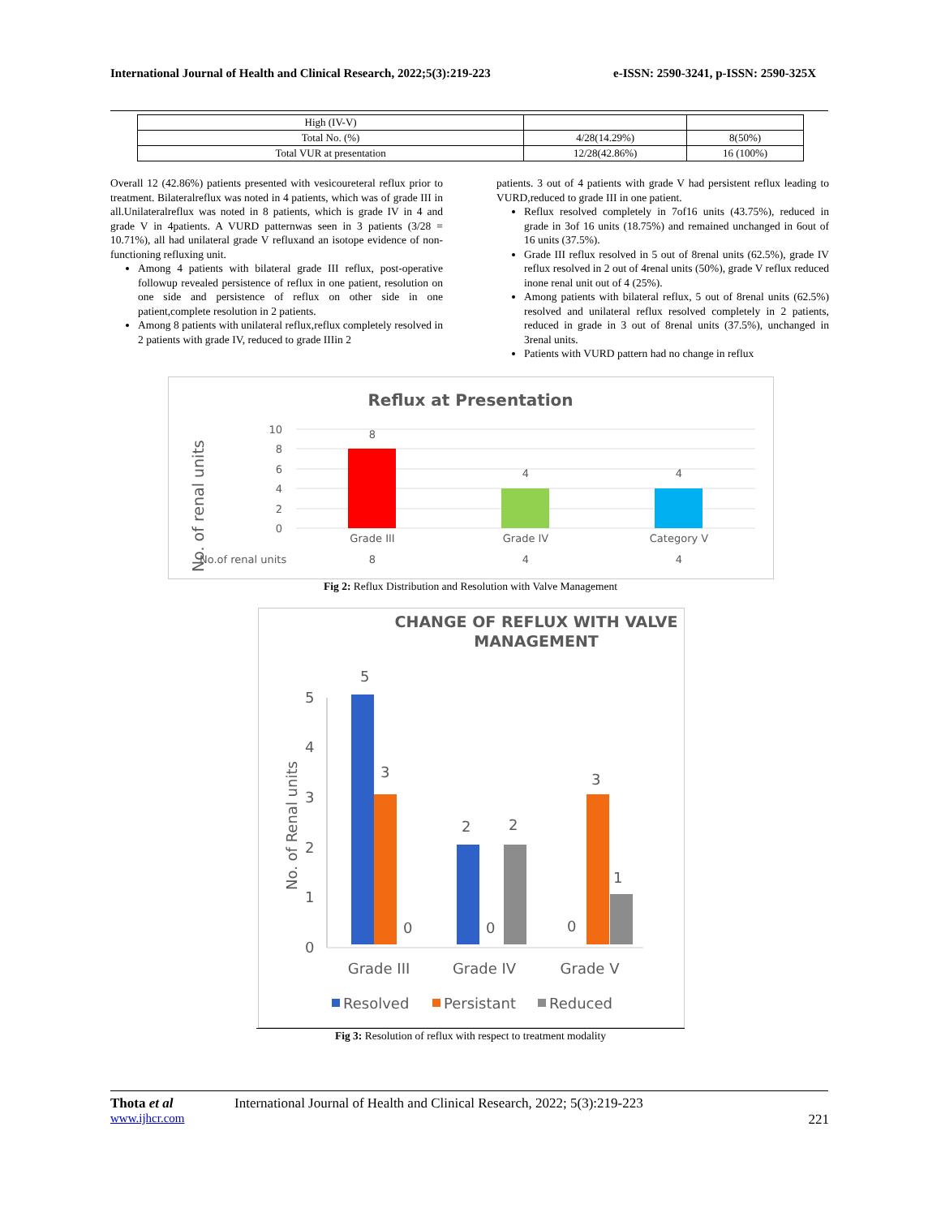International Journal of Health and Clinical Research, 2022;5(3):219-223 e-ISSN: 2590-3241, p-ISSN: 2590-325X
| High (IV-V) | | |
| Total No. (%) | 4/28(14.29%) | 8(50%) |
| Total VUR at presentation | 12/28(42.86%) | 16 (100%) |
Overall 12 (42.86%) patients presented with vesicoureteral reflux prior to treatment. Bilateralreflux was noted in 4 patients, which was of grade III in all.Unilateralreflux was noted in 8 patients, which is grade IV in 4 and grade V in 4patients. A VURD patternwas seen in 3 patients (3/28 = 10.71%), all had unilateral grade V refluxand an isotope evidence of non-functioning refluxing unit.
Among 4 patients with bilateral grade III reflux, post-operative followup revealed persistence of reflux in one patient, resolution on one side and persistence of reflux on other side in one patient,complete resolution in 2 patients.
Among 8 patients with unilateral reflux,reflux completely resolved in 2 patients with grade IV, reduced to grade IIIin 2
patients. 3 out of 4 patients with grade V had persistent reflux leading to VURD,reduced to grade III in one patient.
Reflux resolved completely in 7of16 units (43.75%), reduced in grade in 3of 16 units (18.75%) and remained unchanged in 6out of 16 units (37.5%).
Grade III reflux resolved in 5 out of 8renal units (62.5%), grade IV reflux resolved in 2 out of 4renal units (50%), grade V reflux reduced inone renal unit out of 4 (25%).
Among patients with bilateral reflux, 5 out of 8renal units (62.5%) resolved and unilateral reflux resolved completely in 2 patients, reduced in grade in 3 out of 8renal units (37.5%), unchanged in 3renal units.
Patients with VURD pattern had no change in reflux
Reflux at Presentation
No. of renal units
10
8
6
4
2
0
8
4
4
Grade III
Grade IV
Category V
No.of renal units
8
4
4
Fig 2: Reflux Distribution and Resolution with Valve Management
CHANGE OF REFLUX WITH VALVE
MANAGEMENT
No. of Renal units
0
1
2
3
4
5
5
3
0
2
0
2
0
3
1
Grade III
Grade IV
Grade V
Resolved
Persistant
Reduced
Fig 3: Resolution of reflux with respect to treatment modality
Thota et al International Journal of Health and Clinical Research, 2022; 5(3):219-223
www.ijhcr.com 221